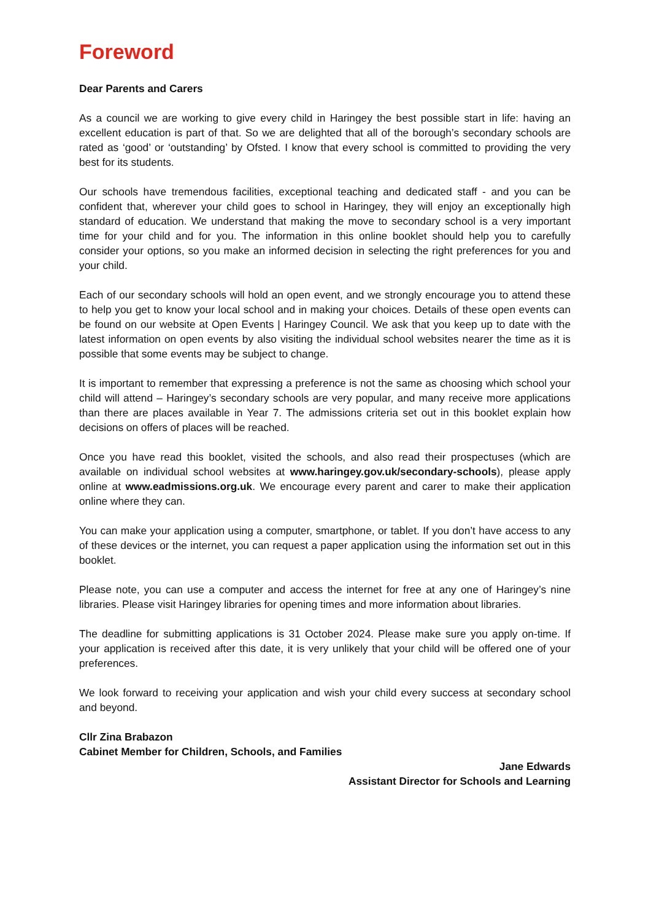Foreword
Dear Parents and Carers
As a council we are working to give every child in Haringey the best possible start in life: having an excellent education is part of that. So we are delighted that all of the borough’s secondary schools are rated as ‘good’ or ‘outstanding’ by Ofsted. I know that every school is committed to providing the very best for its students.
Our schools have tremendous facilities, exceptional teaching and dedicated staff - and you can be confident that, wherever your child goes to school in Haringey, they will enjoy an exceptionally high standard of education. We understand that making the move to secondary school is a very important time for your child and for you. The information in this online booklet should help you to carefully consider your options, so you make an informed decision in selecting the right preferences for you and your child.
Each of our secondary schools will hold an open event, and we strongly encourage you to attend these to help you get to know your local school and in making your choices. Details of these open events can be found on our website at Open Events | Haringey Council. We ask that you keep up to date with the latest information on open events by also visiting the individual school websites nearer the time as it is possible that some events may be subject to change.
It is important to remember that expressing a preference is not the same as choosing which school your child will attend – Haringey’s secondary schools are very popular, and many receive more applications than there are places available in Year 7. The admissions criteria set out in this booklet explain how decisions on offers of places will be reached.
Once you have read this booklet, visited the schools, and also read their prospectuses (which are available on individual school websites at www.haringey.gov.uk/secondary-schools), please apply online at www.eadmissions.org.uk. We encourage every parent and carer to make their application online where they can.
You can make your application using a computer, smartphone, or tablet. If you don’t have access to any of these devices or the internet, you can request a paper application using the information set out in this booklet.
Please note, you can use a computer and access the internet for free at any one of Haringey’s nine libraries. Please visit Haringey libraries for opening times and more information about libraries.
The deadline for submitting applications is 31 October 2024. Please make sure you apply on-time. If your application is received after this date, it is very unlikely that your child will be offered one of your preferences.
We look forward to receiving your application and wish your child every success at secondary school and beyond.
Cllr Zina Brabazon
Cabinet Member for Children, Schools, and Families
Jane Edwards
Assistant Director for Schools and Learning